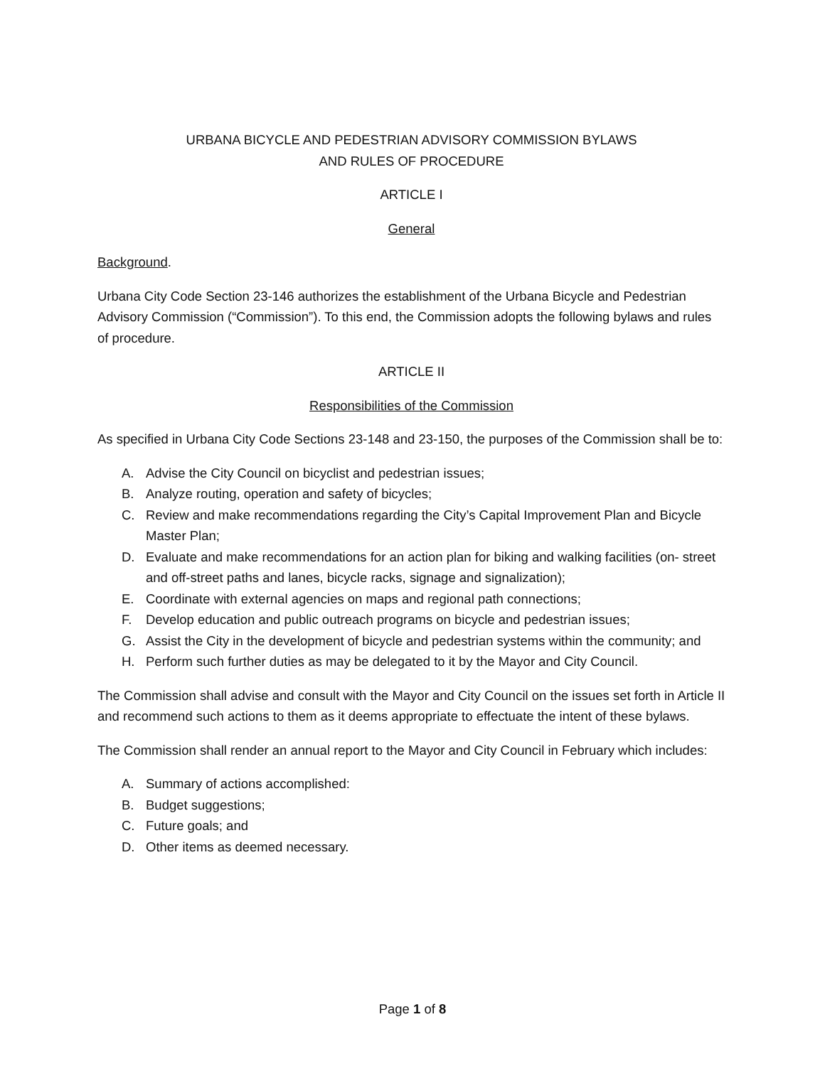URBANA BICYCLE AND PEDESTRIAN ADVISORY COMMISSION BYLAWS
AND RULES OF PROCEDURE
ARTICLE I
General
Background.
Urbana City Code Section 23-146 authorizes the establishment of the Urbana Bicycle and Pedestrian Advisory Commission (“Commission”). To this end, the Commission adopts the following bylaws and rules of procedure.
ARTICLE II
Responsibilities of the Commission
As specified in Urbana City Code Sections 23-148 and 23-150, the purposes of the Commission shall be to:
A. Advise the City Council on bicyclist and pedestrian issues;
B. Analyze routing, operation and safety of bicycles;
C. Review and make recommendations regarding the City’s Capital Improvement Plan and Bicycle Master Plan;
D. Evaluate and make recommendations for an action plan for biking and walking facilities (on- street and off-street paths and lanes, bicycle racks, signage and signalization);
E. Coordinate with external agencies on maps and regional path connections;
F. Develop education and public outreach programs on bicycle and pedestrian issues;
G. Assist the City in the development of bicycle and pedestrian systems within the community; and
H. Perform such further duties as may be delegated to it by the Mayor and City Council.
The Commission shall advise and consult with the Mayor and City Council on the issues set forth in Article II and recommend such actions to them as it deems appropriate to effectuate the intent of these bylaws.
The Commission shall render an annual report to the Mayor and City Council in February which includes:
A. Summary of actions accomplished:
B. Budget suggestions;
C. Future goals; and
D. Other items as deemed necessary.
Page 1 of 8